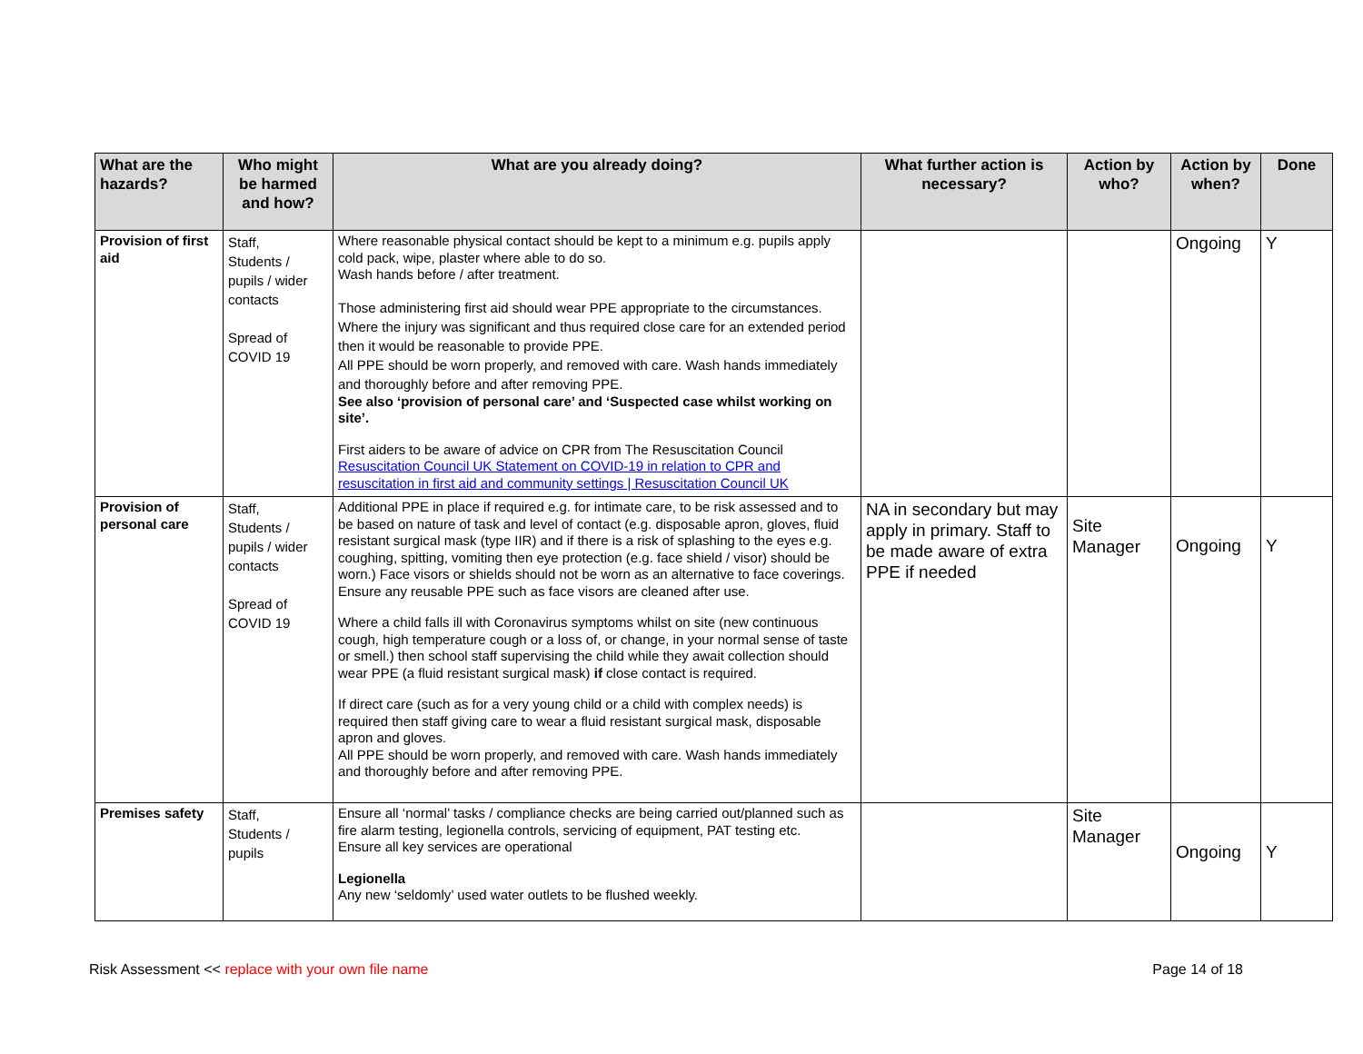| What are the hazards? | Who might be harmed and how? | What are you already doing? | What further action is necessary? | Action by who? | Action by when? | Done |
| --- | --- | --- | --- | --- | --- | --- |
| Provision of first aid | Staff, Students / pupils / wider contacts Spread of COVID 19 | Where reasonable physical contact should be kept to a minimum e.g. pupils apply cold pack, wipe, plaster where able to do so. Wash hands before / after treatment. Those administering first aid should wear PPE appropriate to the circumstances. Where the injury was significant and thus required close care for an extended period then it would be reasonable to provide PPE. All PPE should be worn properly, and removed with care. Wash hands immediately and thoroughly before and after removing PPE. See also ‘provision of personal care’ and ‘Suspected case whilst working on site’. First aiders to be aware of advice on CPR from The Resuscitation Council Resuscitation Council UK Statement on COVID-19 in relation to CPR and resuscitation in first aid and community settings / Resuscitation Council UK | | | Ongoing | Y |
| Provision of personal care | Staff, Students / pupils / wider contacts Spread of COVID 19 | Additional PPE in place if required e.g. for intimate care, to be risk assessed and to be based on nature of task and level of contact (e.g. disposable apron, gloves, fluid resistant surgical mask (type IIR) and if there is a risk of splashing to the eyes e.g. coughing, spitting, vomiting then eye protection (e.g. face shield / visor) should be worn.) Face visors or shields should not be worn as an alternative to face coverings. Ensure any reusable PPE such as face visors are cleaned after use. Where a child falls ill with Coronavirus symptoms whilst on site (new continuous cough, high temperature cough or a loss of, or change, in your normal sense of taste or smell.) then school staff supervising the child while they await collection should wear PPE (a fluid resistant surgical mask) if close contact is required. If direct care (such as for a very young child or a child with complex needs) is required then staff giving care to wear a fluid resistant surgical mask, disposable apron and gloves. All PPE should be worn properly, and removed with care. Wash hands immediately and thoroughly before and after removing PPE. | NA in secondary but may apply in primary. Staff to be made aware of extra PPE if needed | Site Manager | Ongoing | Y |
| Premises safety | Staff, Students / pupils | Ensure all ‘normal’ tasks / compliance checks are being carried out/planned such as fire alarm testing, legionella controls, servicing of equipment, PAT testing etc. Ensure all key services are operational Legionella Any new ‘seldomly’ used water outlets to be flushed weekly. | | Site Manager | Ongoing | Y |
Risk Assessment << replace with your own file name Page 14 of 18